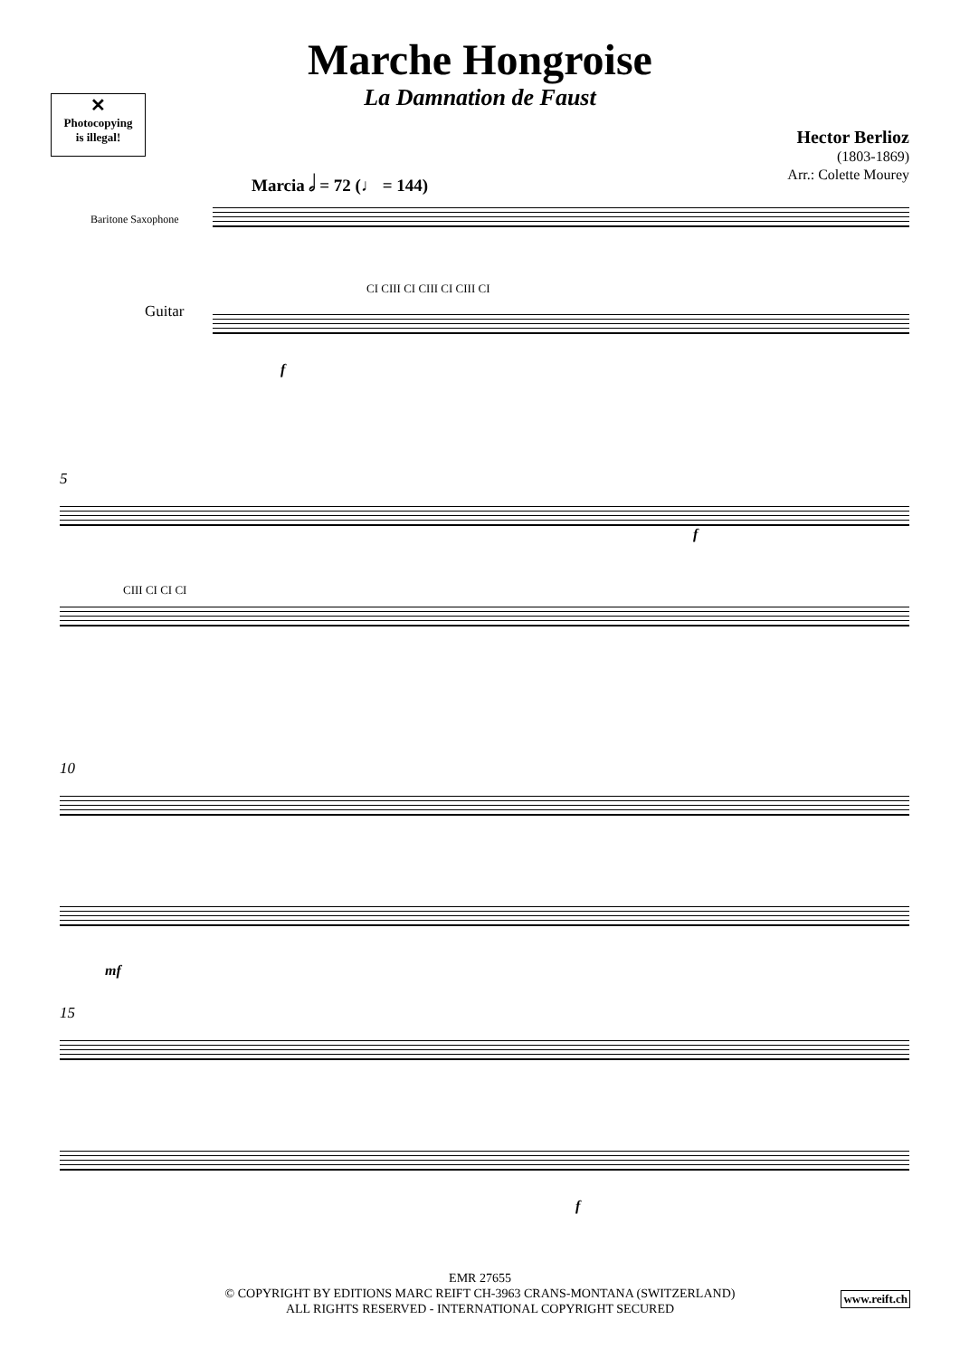Marche Hongroise
La Damnation de Faust
✕
Photocopying
is illegal!
Hector Berlioz
(1803-1869)
Arr.: Colette Mourey
Marcia 𝅗𝅥 = 72 (♩ = 144)
Baritone Saxophone
CI CIII CI CIII CI CIII CI
Guitar
f
5
f
CIII CI CI CI
10
mf
15
f
EMR 27655
© COPYRIGHT BY EDITIONS MARC REIFT CH-3963 CRANS-MONTANA (SWITZERLAND)
ALL RIGHTS RESERVED - INTERNATIONAL COPYRIGHT SECURED
www.reift.ch